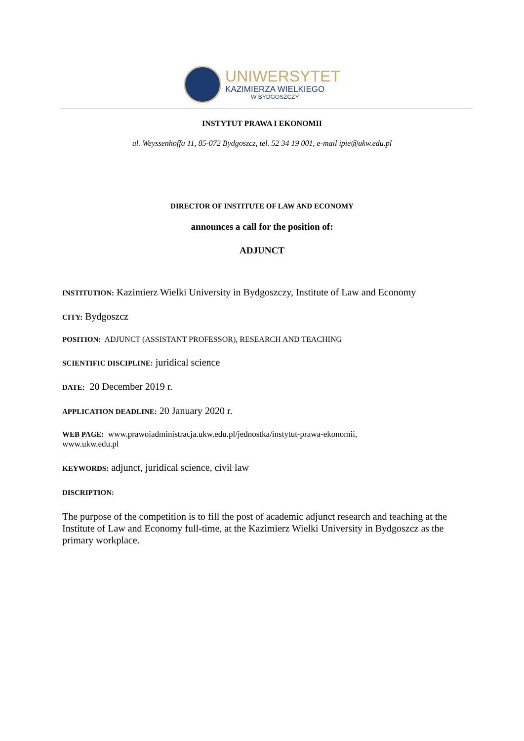UNIWERSYTET
KAZIMIERZA WIELKIEGO
W BYDGOSZCZY
INSTYTUT PRAWA I EKONOMII
ul. Weyssenhoffa 11, 85-072 Bydgoszcz, tel. 52 34 19 001, e-mail ipie@ukw.edu.pl
DIRECTOR OF INSTITUTE OF LAW AND ECONOMY
announces a call for the position of:
ADJUNCT
INSTITUTION: Kazimierz Wielki University in Bydgoszczy, Institute of Law and Economy
CITY: Bydgoszcz
POSITION: ADJUNCT (ASSISTANT PROFESSOR), RESEARCH AND TEACHING
SCIENTIFIC DISCIPLINE: juridical science
DATE: 20 December 2019 r.
APPLICATION DEADLINE: 20 January 2020 r.
WEB PAGE: www.prawoiadministracja.ukw.edu.pl/jednostka/instytut-prawa-ekonomii,
www.ukw.edu.pl
KEYWORDS: adjunct, juridical science, civil law
DISCRIPTION:
The purpose of the competition is to fill the post of academic adjunct research and teaching at the Institute of Law and Economy full-time, at the Kazimierz Wielki University in Bydgoszcz as the primary workplace.